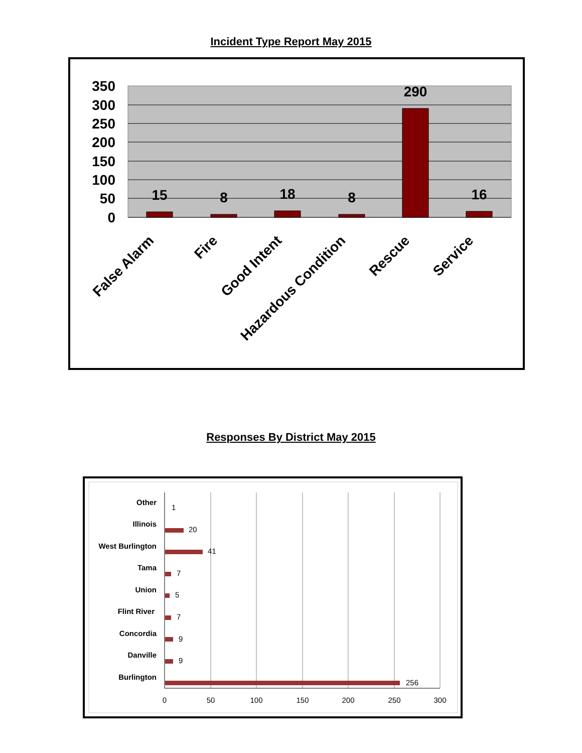Incident Type Report May 2015
350
300
250
200
150
100
50
0
15
8
18
8
290
16
False Alarm
Fire
Good Intent
Hazardous Condition
Rescue
Service
Responses By District May 2015
Other
Illinois
West Burlington
Tama
Union
Flint River
Concordia
Danville
Burlington
1
20
41
7
5
7
9
9
256
0
50
100
150
200
250
300